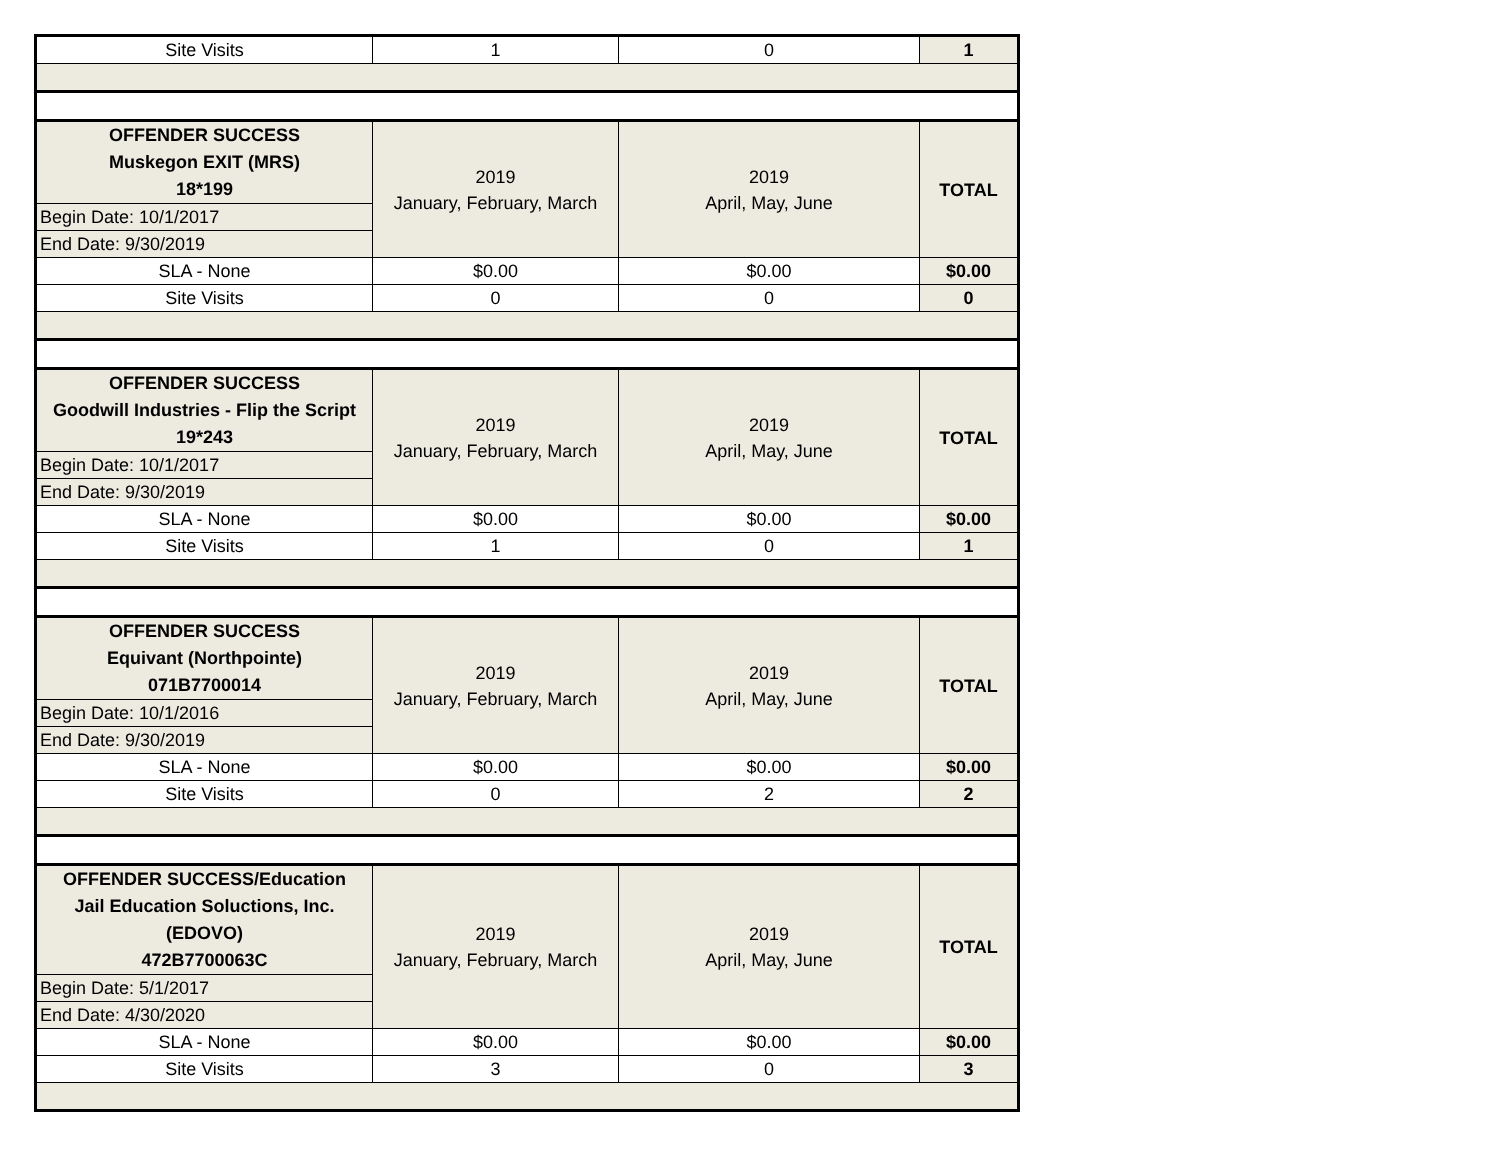| Site Visits | 1 | 0 | 1 |
| OFFENDER SUCCESS Muskegon EXIT (MRS) 18*199 | 2019 January, February, March | 2019 April, May, June | TOTAL |
| Begin Date: 10/1/2017 | | | |
| End Date: 9/30/2019 | | | |
| SLA - None | $0.00 | $0.00 | $0.00 |
| Site Visits | 0 | 0 | 0 |
| OFFENDER SUCCESS Goodwill Industries - Flip the Script 19*243 | 2019 January, February, March | 2019 April, May, June | TOTAL |
| Begin Date: 10/1/2017 | | | |
| End Date: 9/30/2019 | | | |
| SLA - None | $0.00 | $0.00 | $0.00 |
| Site Visits | 1 | 0 | 1 |
| OFFENDER SUCCESS Equivant (Northpointe) 071B7700014 | 2019 January, February, March | 2019 April, May, June | TOTAL |
| Begin Date: 10/1/2016 | | | |
| End Date: 9/30/2019 | | | |
| SLA - None | $0.00 | $0.00 | $0.00 |
| Site Visits | 0 | 2 | 2 |
| OFFENDER SUCCESS/Education Jail Education Soluctions, Inc. (EDOVO) 472B7700063C | 2019 January, February, March | 2019 April, May, June | TOTAL |
| Begin Date: 5/1/2017 | | | |
| End Date: 4/30/2020 | | | |
| SLA - None | $0.00 | $0.00 | $0.00 |
| Site Visits | 3 | 0 | 3 |